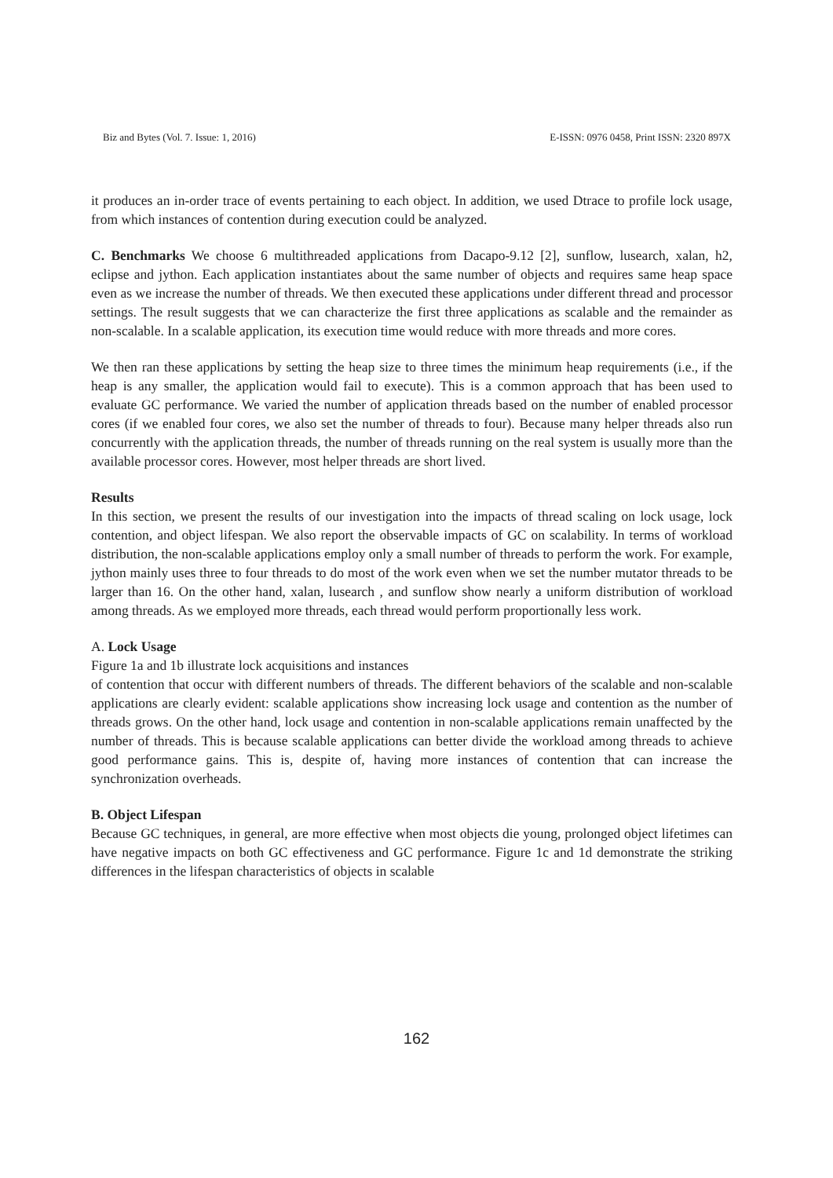Biz and Bytes (Vol. 7. Issue: 1, 2016) E-ISSN: 0976 0458, Print ISSN: 2320 897X
it produces an in-order trace of events pertaining to each object. In addition, we used Dtrace to profile lock usage, from which instances of contention during execution could be analyzed.
C. Benchmarks We choose 6 multithreaded applications from Dacapo-9.12 [2], sunflow, lusearch, xalan, h2, eclipse and jython. Each application instantiates about the same number of objects and requires same heap space even as we increase the number of threads. We then executed these applications under different thread and processor settings. The result suggests that we can characterize the first three applications as scalable and the remainder as non-scalable. In a scalable application, its execution time would reduce with more threads and more cores.
We then ran these applications by setting the heap size to three times the minimum heap requirements (i.e., if the heap is any smaller, the application would fail to execute). This is a common approach that has been used to evaluate GC performance. We varied the number of application threads based on the number of enabled processor cores (if we enabled four cores, we also set the number of threads to four). Because many helper threads also run concurrently with the application threads, the number of threads running on the real system is usually more than the available processor cores. However, most helper threads are short lived.
Results
In this section, we present the results of our investigation into the impacts of thread scaling on lock usage, lock contention, and object lifespan. We also report the observable impacts of GC on scalability. In terms of workload distribution, the non-scalable applications employ only a small number of threads to perform the work. For example, jython mainly uses three to four threads to do most of the work even when we set the number mutator threads to be larger than 16. On the other hand, xalan, lusearch , and sunflow show nearly a uniform distribution of workload among threads. As we employed more threads, each thread would perform proportionally less work.
A. Lock Usage
Figure 1a and 1b illustrate lock acquisitions and instances
of contention that occur with different numbers of threads. The different behaviors of the scalable and non-scalable applications are clearly evident: scalable applications show increasing lock usage and contention as the number of threads grows. On the other hand, lock usage and contention in non-scalable applications remain unaffected by the number of threads. This is because scalable applications can better divide the workload among threads to achieve good performance gains. This is, despite of, having more instances of contention that can increase the synchronization overheads.
B. Object Lifespan
Because GC techniques, in general, are more effective when most objects die young, prolonged object lifetimes can have negative impacts on both GC effectiveness and GC performance. Figure 1c and 1d demonstrate the striking differences in the lifespan characteristics of objects in scalable
162